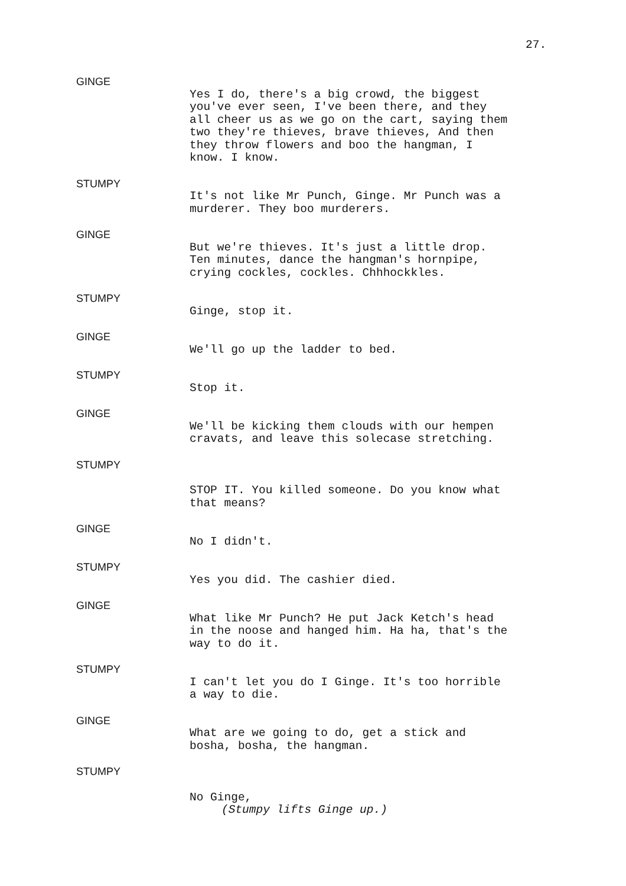27.
GINGE
Yes I do, there's a big crowd, the biggest you've ever seen, I've been there, and they all cheer us as we go on the cart, saying them two they're thieves, brave thieves, And then they throw flowers and boo the hangman, I know. I know.
STUMPY
It's not like Mr Punch, Ginge. Mr Punch was a murderer. They boo murderers.
GINGE
But we're thieves. It's just a little drop. Ten minutes, dance the hangman's hornpipe, crying cockles, cockles. Chhhockkles.
STUMPY
Ginge, stop it.
GINGE
We'll go up the ladder to bed.
STUMPY
Stop it.
GINGE
We'll be kicking them clouds with our hempen cravats, and leave this solecase stretching.
STUMPY
STOP IT. You killed someone. Do you know what that means?
GINGE
No I didn't.
STUMPY
Yes you did. The cashier died.
GINGE
What like Mr Punch? He put Jack Ketch's head in the noose and hanged him. Ha ha, that's the way to do it.
STUMPY
I can't let you do I Ginge. It's too horrible a way to die.
GINGE
What are we going to do, get a stick and bosha, bosha, the hangman.
STUMPY
No Ginge,
(Stumpy lifts Ginge up.)